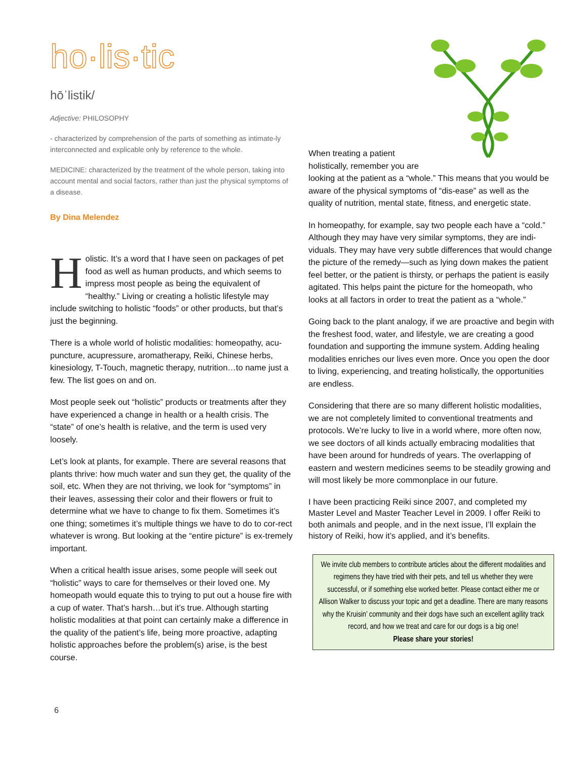ho·lis·tic
hōˈlistik/
Adjective: PHILOSOPHY
- characterized by comprehension of the parts of something as intimate-ly interconnected and explicable only by reference to the whole.
MEDICINE: characterized by the treatment of the whole person, taking into account mental and social factors, rather than just the physical symptoms of a disease.
By Dina Melendez
Holistic. It’s a word that I have seen on packages of pet food as well as human products, and which seems to impress most people as being the equivalent of “healthy.” Living or creating a holistic lifestyle may include switching to holistic “foods” or other products, but that’s just the beginning.
There is a whole world of holistic modalities: homeopathy, acu-puncture, acupressure, aromatherapy, Reiki, Chinese herbs, kinesiology, T-Touch, magnetic therapy, nutrition…to name just a few. The list goes on and on.
Most people seek out “holistic” products or treatments after they have experienced a change in health or a health crisis. The “state” of one’s health is relative, and the term is used very loosely.
Let’s look at plants, for example. There are several reasons that plants thrive: how much water and sun they get, the quality of the soil, etc. When they are not thriving, we look for “symptoms” in their leaves, assessing their color and their flowers or fruit to determine what we have to change to fix them. Sometimes it’s one thing; sometimes it’s multiple things we have to do to cor-rect whatever is wrong. But looking at the “entire picture” is ex-tremely important.
When a critical health issue arises, some people will seek out “holistic” ways to care for themselves or their loved one. My homeopath would equate this to trying to put out a house fire with a cup of water. That’s harsh…but it’s true. Although starting holistic modalities at that point can certainly make a difference in the quality of the patient’s life, being more proactive, adapting holistic approaches before the problem(s) arise, is the best course.
When treating a patient holistically, remember you are looking at the patient as a “whole.” This means that you would be aware of the physical symptoms of “dis-ease” as well as the quality of nutrition, mental state, fitness, and energetic state.
In homeopathy, for example, say two people each have a “cold.” Although they may have very similar symptoms, they are indi-viduals. They may have very subtle differences that would change the picture of the remedy—such as lying down makes the patient feel better, or the patient is thirsty, or perhaps the patient is easily agitated. This helps paint the picture for the homeopath, who looks at all factors in order to treat the patient as a “whole.”
Going back to the plant analogy, if we are proactive and begin with the freshest food, water, and lifestyle, we are creating a good foundation and supporting the immune system. Adding healing modalities enriches our lives even more. Once you open the door to living, experiencing, and treating holistically, the opportunities are endless.
Considering that there are so many different holistic modalities, we are not completely limited to conventional treatments and protocols. We’re lucky to live in a world where, more often now, we see doctors of all kinds actually embracing modalities that have been around for hundreds of years. The overlapping of eastern and western medicines seems to be steadily growing and will most likely be more commonplace in our future.
I have been practicing Reiki since 2007, and completed my Master Level and Master Teacher Level in 2009. I offer Reiki to both animals and people, and in the next issue, I’ll explain the history of Reiki, how it’s applied, and it’s benefits.
We invite club members to contribute articles about the different modalities and regimens they have tried with their pets, and tell us whether they were successful, or if something else worked better. Please contact either me or Allison Walker to discuss your topic and get a deadline. There are many reasons why the Kruisin’ community and their dogs have such an excellent agility track record, and how we treat and care for our dogs is a big one!
Please share your stories!
6